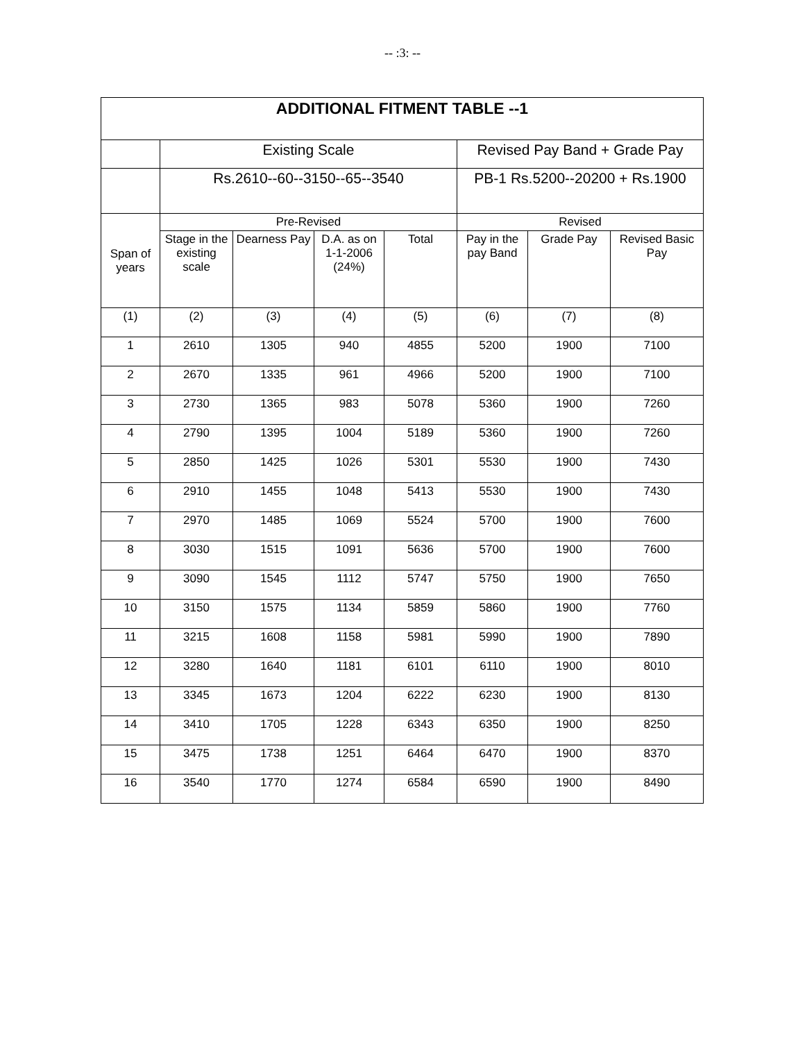-- :3: --
| ADDITIONAL FITMENT TABLE --1 | | | | | | | |
| --- | --- | --- | --- | --- | --- | --- | --- |
| | Existing Scale | | | | Revised Pay Band + Grade Pay | | |
| | Rs.2610--60--3150--65--3540 | | | | PB-1 Rs.5200--20200 + Rs.1900 | | |
| Span of years | Pre-Revised | | | | Revised | | |
| | Stage in the existing scale | Dearness Pay | D.A. as on 1-1-2006 (24%) | Total | Pay in the pay Band | Grade Pay | Revised Basic Pay |
| (1) | (2) | (3) | (4) | (5) | (6) | (7) | (8) |
| 1 | 2610 | 1305 | 940 | 4855 | 5200 | 1900 | 7100 |
| 2 | 2670 | 1335 | 961 | 4966 | 5200 | 1900 | 7100 |
| 3 | 2730 | 1365 | 983 | 5078 | 5360 | 1900 | 7260 |
| 4 | 2790 | 1395 | 1004 | 5189 | 5360 | 1900 | 7260 |
| 5 | 2850 | 1425 | 1026 | 5301 | 5530 | 1900 | 7430 |
| 6 | 2910 | 1455 | 1048 | 5413 | 5530 | 1900 | 7430 |
| 7 | 2970 | 1485 | 1069 | 5524 | 5700 | 1900 | 7600 |
| 8 | 3030 | 1515 | 1091 | 5636 | 5700 | 1900 | 7600 |
| 9 | 3090 | 1545 | 1112 | 5747 | 5750 | 1900 | 7650 |
| 10 | 3150 | 1575 | 1134 | 5859 | 5860 | 1900 | 7760 |
| 11 | 3215 | 1608 | 1158 | 5981 | 5990 | 1900 | 7890 |
| 12 | 3280 | 1640 | 1181 | 6101 | 6110 | 1900 | 8010 |
| 13 | 3345 | 1673 | 1204 | 6222 | 6230 | 1900 | 8130 |
| 14 | 3410 | 1705 | 1228 | 6343 | 6350 | 1900 | 8250 |
| 15 | 3475 | 1738 | 1251 | 6464 | 6470 | 1900 | 8370 |
| 16 | 3540 | 1770 | 1274 | 6584 | 6590 | 1900 | 8490 |